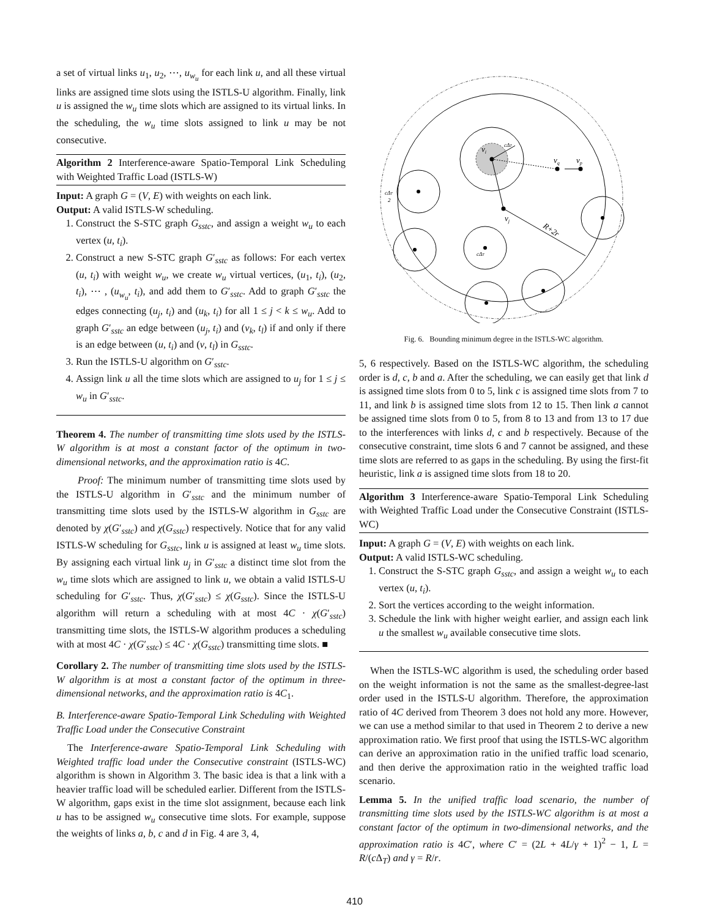a set of virtual links u<sub>1</sub>, u<sub>2</sub>, ⋯, u<sub>w<sub>u</sub></sub> for each link u, and all these virtual links are assigned time slots using the ISTLS-U algorithm. Finally, link u is assigned the w<sub>u</sub> time slots which are assigned to its virtual links. In the scheduling, the w<sub>u</sub> time slots assigned to link u may be not consecutive.
Algorithm 2 Interference-aware Spatio-Temporal Link Scheduling with Weighted Traffic Load (ISTLS-W)
Input: A graph G = (V, E) with weights on each link.
Output: A valid ISTLS-W scheduling.
1. Construct the S-STC graph G<sub>sstc</sub>, and assign a weight w<sub>u</sub> to each vertex (u, t<sub>i</sub>).
2. Construct a new S-STC graph G′<sub>sstc</sub> as follows: For each vertex (u, t<sub>i</sub>) with weight w<sub>u</sub>, we create w<sub>u</sub> virtual vertices, (u<sub>1</sub>, t<sub>i</sub>), (u<sub>2</sub>, t<sub>i</sub>), ⋯ , (u<sub>w<sub>u</sub></sub>, t<sub>i</sub>), and add them to G′<sub>sstc</sub>. Add to graph G′<sub>sstc</sub> the edges connecting (u<sub>j</sub>, t<sub>i</sub>) and (u<sub>k</sub>, t<sub>i</sub>) for all 1 ≤ j < k ≤ w<sub>u</sub>. Add to graph G′<sub>sstc</sub> an edge between (u<sub>j</sub>, t<sub>i</sub>) and (v<sub>k</sub>, t<sub>l</sub>) if and only if there is an edge between (u, t<sub>i</sub>) and (v, t<sub>l</sub>) in G<sub>sstc</sub>.
3. Run the ISTLS-U algorithm on G′<sub>sstc</sub>.
4. Assign link u all the time slots which are assigned to u<sub>j</sub> for 1 ≤ j ≤ w<sub>u</sub> in G′<sub>sstc</sub>.
Theorem 4. The number of transmitting time slots used by the ISTLS-W algorithm is at most a constant factor of the optimum in two-dimensional networks, and the approximation ratio is 4C.
Proof: The minimum number of transmitting time slots used by the ISTLS-U algorithm in G′<sub>sstc</sub> and the minimum number of transmitting time slots used by the ISTLS-W algorithm in G<sub>sstc</sub> are denoted by χ(G′<sub>sstc</sub>) and χ(G<sub>sstc</sub>) respectively. Notice that for any valid ISTLS-W scheduling for G<sub>sstc</sub>, link u is assigned at least w<sub>u</sub> time slots. By assigning each virtual link u<sub>j</sub> in G′<sub>sstc</sub> a distinct time slot from the w<sub>u</sub> time slots which are assigned to link u, we obtain a valid ISTLS-U scheduling for G′<sub>sstc</sub>. Thus, χ(G′<sub>sstc</sub>) ≤ χ(G<sub>sstc</sub>). Since the ISTLS-U algorithm will return a scheduling with at most 4C · χ(G′<sub>sstc</sub>) transmitting time slots, the ISTLS-W algorithm produces a scheduling with at most 4C · χ(G′<sub>sstc</sub>) ≤ 4C · χ(G<sub>sstc</sub>) transmitting time slots. ■
Corollary 2. The number of transmitting time slots used by the ISTLS-W algorithm is at most a constant factor of the optimum in three-dimensional networks, and the approximation ratio is 4C<sub>1</sub>.
B. Interference-aware Spatio-Temporal Link Scheduling with Weighted Traffic Load under the Consecutive Constraint
The Interference-aware Spatio-Temporal Link Scheduling with Weighted traffic load under the Consecutive constraint (ISTLS-WC) algorithm is shown in Algorithm 3. The basic idea is that a link with a heavier traffic load will be scheduled earlier. Different from the ISTLS-W algorithm, gaps exist in the time slot assignment, because each link u has to be assigned w<sub>u</sub> consecutive time slots. For example, suppose the weights of links a, b, c and d in Fig. 4 are 3, 4,
vi
vq
vp
vj
R+2r
cΔT
2
cΔT
cΔT
Fig. 6. Bounding minimum degree in the ISTLS-WC algorithm.
5, 6 respectively. Based on the ISTLS-WC algorithm, the scheduling order is d, c, b and a. After the scheduling, we can easily get that link d is assigned time slots from 0 to 5, link c is assigned time slots from 7 to 11, and link b is assigned time slots from 12 to 15. Then link a cannot be assigned time slots from 0 to 5, from 8 to 13 and from 13 to 17 due to the interferences with links d, c and b respectively. Because of the consecutive constraint, time slots 6 and 7 cannot be assigned, and these time slots are referred to as gaps in the scheduling. By using the first-fit heuristic, link a is assigned time slots from 18 to 20.
Algorithm 3 Interference-aware Spatio-Temporal Link Scheduling with Weighted Traffic Load under the Consecutive Constraint (ISTLS-WC)
Input: A graph G = (V, E) with weights on each link.
Output: A valid ISTLS-WC scheduling.
1. Construct the S-STC graph G<sub>sstc</sub>, and assign a weight w<sub>u</sub> to each vertex (u, t<sub>i</sub>).
2. Sort the vertices according to the weight information.
3. Schedule the link with higher weight earlier, and assign each link u the smallest w<sub>u</sub> available consecutive time slots.
When the ISTLS-WC algorithm is used, the scheduling order based on the weight information is not the same as the smallest-degree-last order used in the ISTLS-U algorithm. Therefore, the approximation ratio of 4C derived from Theorem 3 does not hold any more. However, we can use a method similar to that used in Theorem 2 to derive a new approximation ratio. We first proof that using the ISTLS-WC algorithm can derive an approximation ratio in the unified traffic load scenario, and then derive the approximation ratio in the weighted traffic load scenario.
Lemma 5. In the unified traffic load scenario, the number of transmitting time slots used by the ISTLS-WC algorithm is at most a constant factor of the optimum in two-dimensional networks, and the approximation ratio is 4C′, where C′ = (2L + 4L/γ + 1)<sup>2</sup> − 1, L = R/(c Δ<sub>T</sub>) and γ = R/r.
410